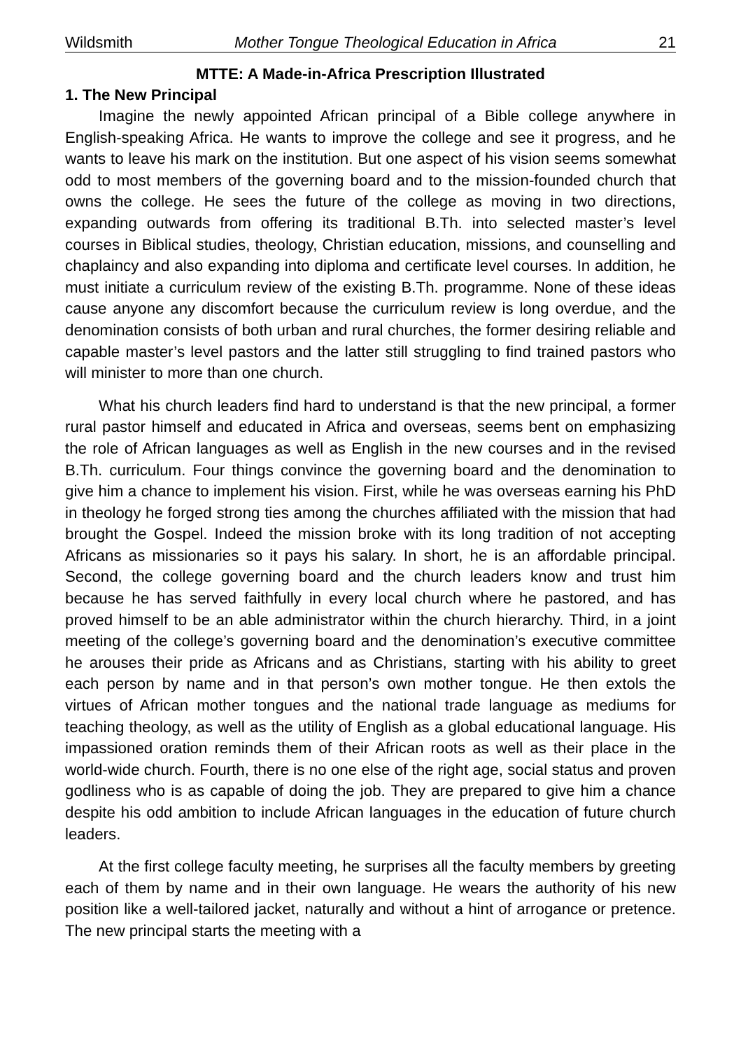Wildsmith Mother Tongue Theological Education in Africa 21
MTTE: A Made-in-Africa Prescription Illustrated
1. The New Principal
Imagine the newly appointed African principal of a Bible college anywhere in English-speaking Africa. He wants to improve the college and see it progress, and he wants to leave his mark on the institution. But one aspect of his vision seems somewhat odd to most members of the governing board and to the mission-founded church that owns the college. He sees the future of the college as moving in two directions, expanding outwards from offering its traditional B.Th. into selected master’s level courses in Biblical studies, theology, Christian education, missions, and counselling and chaplaincy and also expanding into diploma and certificate level courses. In addition, he must initiate a curriculum review of the existing B.Th. programme. None of these ideas cause anyone any discomfort because the curriculum review is long overdue, and the denomination consists of both urban and rural churches, the former desiring reliable and capable master’s level pastors and the latter still struggling to find trained pastors who will minister to more than one church.
What his church leaders find hard to understand is that the new principal, a former rural pastor himself and educated in Africa and overseas, seems bent on emphasizing the role of African languages as well as English in the new courses and in the revised B.Th. curriculum. Four things convince the governing board and the denomination to give him a chance to implement his vision. First, while he was overseas earning his PhD in theology he forged strong ties among the churches affiliated with the mission that had brought the Gospel. Indeed the mission broke with its long tradition of not accepting Africans as missionaries so it pays his salary. In short, he is an affordable principal. Second, the college governing board and the church leaders know and trust him because he has served faithfully in every local church where he pastored, and has proved himself to be an able administrator within the church hierarchy. Third, in a joint meeting of the college’s governing board and the denomination’s executive committee he arouses their pride as Africans and as Christians, starting with his ability to greet each person by name and in that person’s own mother tongue. He then extols the virtues of African mother tongues and the national trade language as mediums for teaching theology, as well as the utility of English as a global educational language. His impassioned oration reminds them of their African roots as well as their place in the world-wide church. Fourth, there is no one else of the right age, social status and proven godliness who is as capable of doing the job. They are prepared to give him a chance despite his odd ambition to include African languages in the education of future church leaders.
At the first college faculty meeting, he surprises all the faculty members by greeting each of them by name and in their own language. He wears the authority of his new position like a well-tailored jacket, naturally and without a hint of arrogance or pretence. The new principal starts the meeting with a